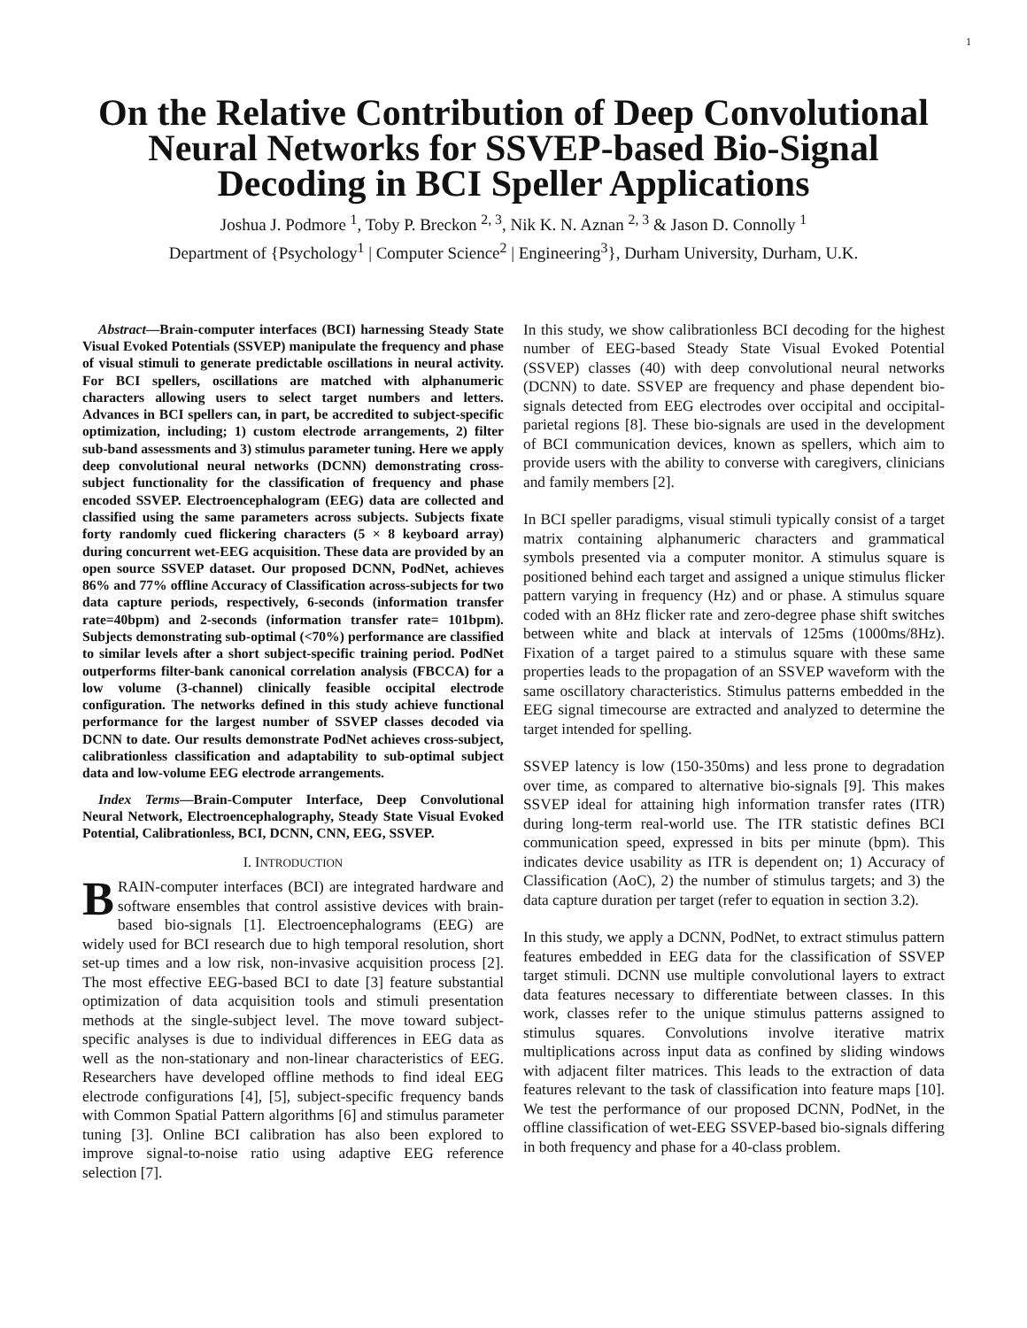1
On the Relative Contribution of Deep Convolutional Neural Networks for SSVEP-based Bio-Signal Decoding in BCI Speller Applications
Joshua J. Podmore <sup>1</sup>, Toby P. Breckon <sup>2, 3</sup>, Nik K. N. Aznan <sup>2, 3</sup> & Jason D. Connolly <sup>1</sup>
Department of {Psychology<sup>1</sup> | Computer Science<sup>2</sup> | Engineering<sup>3</sup>}, Durham University, Durham, U.K.
Abstract—Brain-computer interfaces (BCI) harnessing Steady State Visual Evoked Potentials (SSVEP) manipulate the frequency and phase of visual stimuli to generate predictable oscillations in neural activity. For BCI spellers, oscillations are matched with alphanumeric characters allowing users to select target numbers and letters. Advances in BCI spellers can, in part, be accredited to subject-specific optimization, including; 1) custom electrode arrangements, 2) filter sub-band assessments and 3) stimulus parameter tuning. Here we apply deep convolutional neural networks (DCNN) demonstrating cross-subject functionality for the classification of frequency and phase encoded SSVEP. Electroencephalogram (EEG) data are collected and classified using the same parameters across subjects. Subjects fixate forty randomly cued flickering characters (5 × 8 keyboard array) during concurrent wet-EEG acquisition. These data are provided by an open source SSVEP dataset. Our proposed DCNN, PodNet, achieves 86% and 77% offline Accuracy of Classification across-subjects for two data capture periods, respectively, 6-seconds (information transfer rate=40bpm) and 2-seconds (information transfer rate= 101bpm). Subjects demonstrating sub-optimal (<70%) performance are classified to similar levels after a short subject-specific training period. PodNet outperforms filter-bank canonical correlation analysis (FBCCA) for a low volume (3-channel) clinically feasible occipital electrode configuration. The networks defined in this study achieve functional performance for the largest number of SSVEP classes decoded via DCNN to date. Our results demonstrate PodNet achieves cross-subject, calibrationless classification and adaptability to sub-optimal subject data and low-volume EEG electrode arrangements.
Index Terms—Brain-Computer Interface, Deep Convolutional Neural Network, Electroencephalography, Steady State Visual Evoked Potential, Calibrationless, BCI, DCNN, CNN, EEG, SSVEP.
I. INTRODUCTION
BRAIN-computer interfaces (BCI) are integrated hardware and software ensembles that control assistive devices with brain-based bio-signals [1]. Electroencephalograms (EEG) are widely used for BCI research due to high temporal resolution, short set-up times and a low risk, non-invasive acquisition process [2]. The most effective EEG-based BCI to date [3] feature substantial optimization of data acquisition tools and stimuli presentation methods at the single-subject level. The move toward subject-specific analyses is due to individual differences in EEG data as well as the non-stationary and non-linear characteristics of EEG. Researchers have developed offline methods to find ideal EEG electrode configurations [4], [5], subject-specific frequency bands with Common Spatial Pattern algorithms [6] and stimulus parameter tuning [3]. Online BCI calibration has also been explored to improve signal-to-noise ratio using adaptive EEG reference selection [7].
In this study, we show calibrationless BCI decoding for the highest number of EEG-based Steady State Visual Evoked Potential (SSVEP) classes (40) with deep convolutional neural networks (DCNN) to date. SSVEP are frequency and phase dependent bio-signals detected from EEG electrodes over occipital and occipital-parietal regions [8]. These bio-signals are used in the development of BCI communication devices, known as spellers, which aim to provide users with the ability to converse with caregivers, clinicians and family members [2].
In BCI speller paradigms, visual stimuli typically consist of a target matrix containing alphanumeric characters and grammatical symbols presented via a computer monitor. A stimulus square is positioned behind each target and assigned a unique stimulus flicker pattern varying in frequency (Hz) and or phase. A stimulus square coded with an 8Hz flicker rate and zero-degree phase shift switches between white and black at intervals of 125ms (1000ms/8Hz). Fixation of a target paired to a stimulus square with these same properties leads to the propagation of an SSVEP waveform with the same oscillatory characteristics. Stimulus patterns embedded in the EEG signal timecourse are extracted and analyzed to determine the target intended for spelling.
SSVEP latency is low (150-350ms) and less prone to degradation over time, as compared to alternative bio-signals [9]. This makes SSVEP ideal for attaining high information transfer rates (ITR) during long-term real-world use. The ITR statistic defines BCI communication speed, expressed in bits per minute (bpm). This indicates device usability as ITR is dependent on; 1) Accuracy of Classification (AoC), 2) the number of stimulus targets; and 3) the data capture duration per target (refer to equation in section 3.2).
In this study, we apply a DCNN, PodNet, to extract stimulus pattern features embedded in EEG data for the classification of SSVEP target stimuli. DCNN use multiple convolutional layers to extract data features necessary to differentiate between classes. In this work, classes refer to the unique stimulus patterns assigned to stimulus squares. Convolutions involve iterative matrix multiplications across input data as confined by sliding windows with adjacent filter matrices. This leads to the extraction of data features relevant to the task of classification into feature maps [10]. We test the performance of our proposed DCNN, PodNet, in the offline classification of wet-EEG SSVEP-based bio-signals differing in both frequency and phase for a 40-class problem.